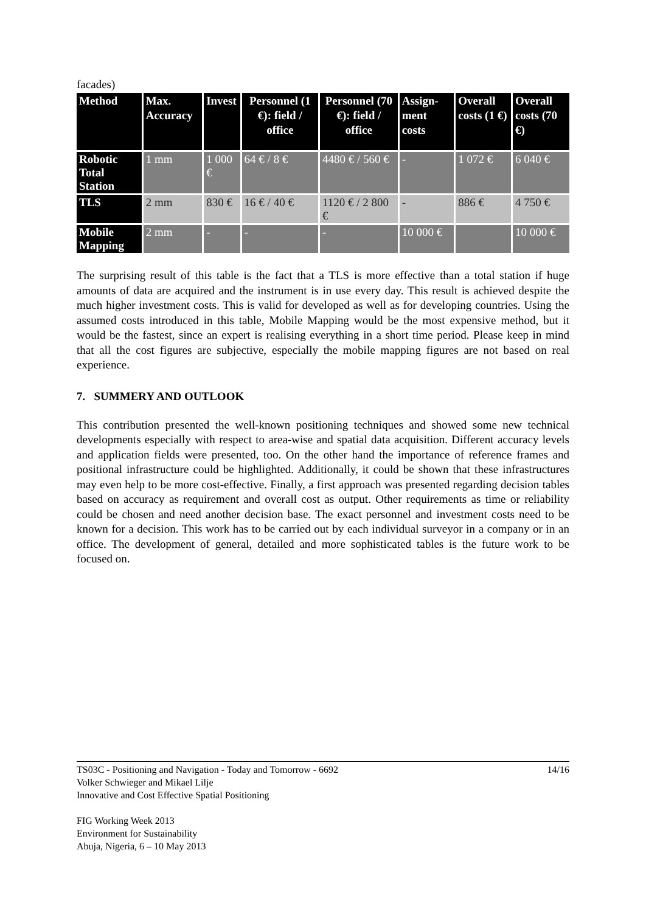facades)
| Method | Max. Accuracy | Invest | Personnel (1 €): field / office | Personnel (70 €): field / office | Assign-ment costs | Overall costs (1 €) | Overall costs (70 €) |
| --- | --- | --- | --- | --- | --- | --- | --- |
| Robotic Total Station | 1 mm | 1 000 € | 64 € / 8 € | 4480 € / 560 € | - | 1 072 € | 6 040 € |
| TLS | 2 mm | 830 € | 16 € / 40 € | 1120 € / 2 800 € | - | 886 € | 4 750 € |
| Mobile Mapping | 2 mm | - | - | - | 10 000 € | | 10 000 € |
The surprising result of this table is the fact that a TLS is more effective than a total station if huge amounts of data are acquired and the instrument is in use every day. This result is achieved despite the much higher investment costs. This is valid for developed as well as for developing countries. Using the assumed costs introduced in this table, Mobile Mapping would be the most expensive method, but it would be the fastest, since an expert is realising everything in a short time period. Please keep in mind that all the cost figures are subjective, especially the mobile mapping figures are not based on real experience.
7. SUMMERY AND OUTLOOK
This contribution presented the well-known positioning techniques and showed some new technical developments especially with respect to area-wise and spatial data acquisition. Different accuracy levels and application fields were presented, too. On the other hand the importance of reference frames and positional infrastructure could be highlighted. Additionally, it could be shown that these infrastructures may even help to be more cost-effective. Finally, a first approach was presented regarding decision tables based on accuracy as requirement and overall cost as output. Other requirements as time or reliability could be chosen and need another decision base. The exact personnel and investment costs need to be known for a decision. This work has to be carried out by each individual surveyor in a company or in an office. The development of general, detailed and more sophisticated tables is the future work to be focused on.
TS03C - Positioning and Navigation - Today and Tomorrow - 6692 14/16
Volker Schwieger and Mikael Lilje
Innovative and Cost Effective Spatial Positioning
FIG Working Week 2013
Environment for Sustainability
Abuja, Nigeria, 6 – 10 May 2013